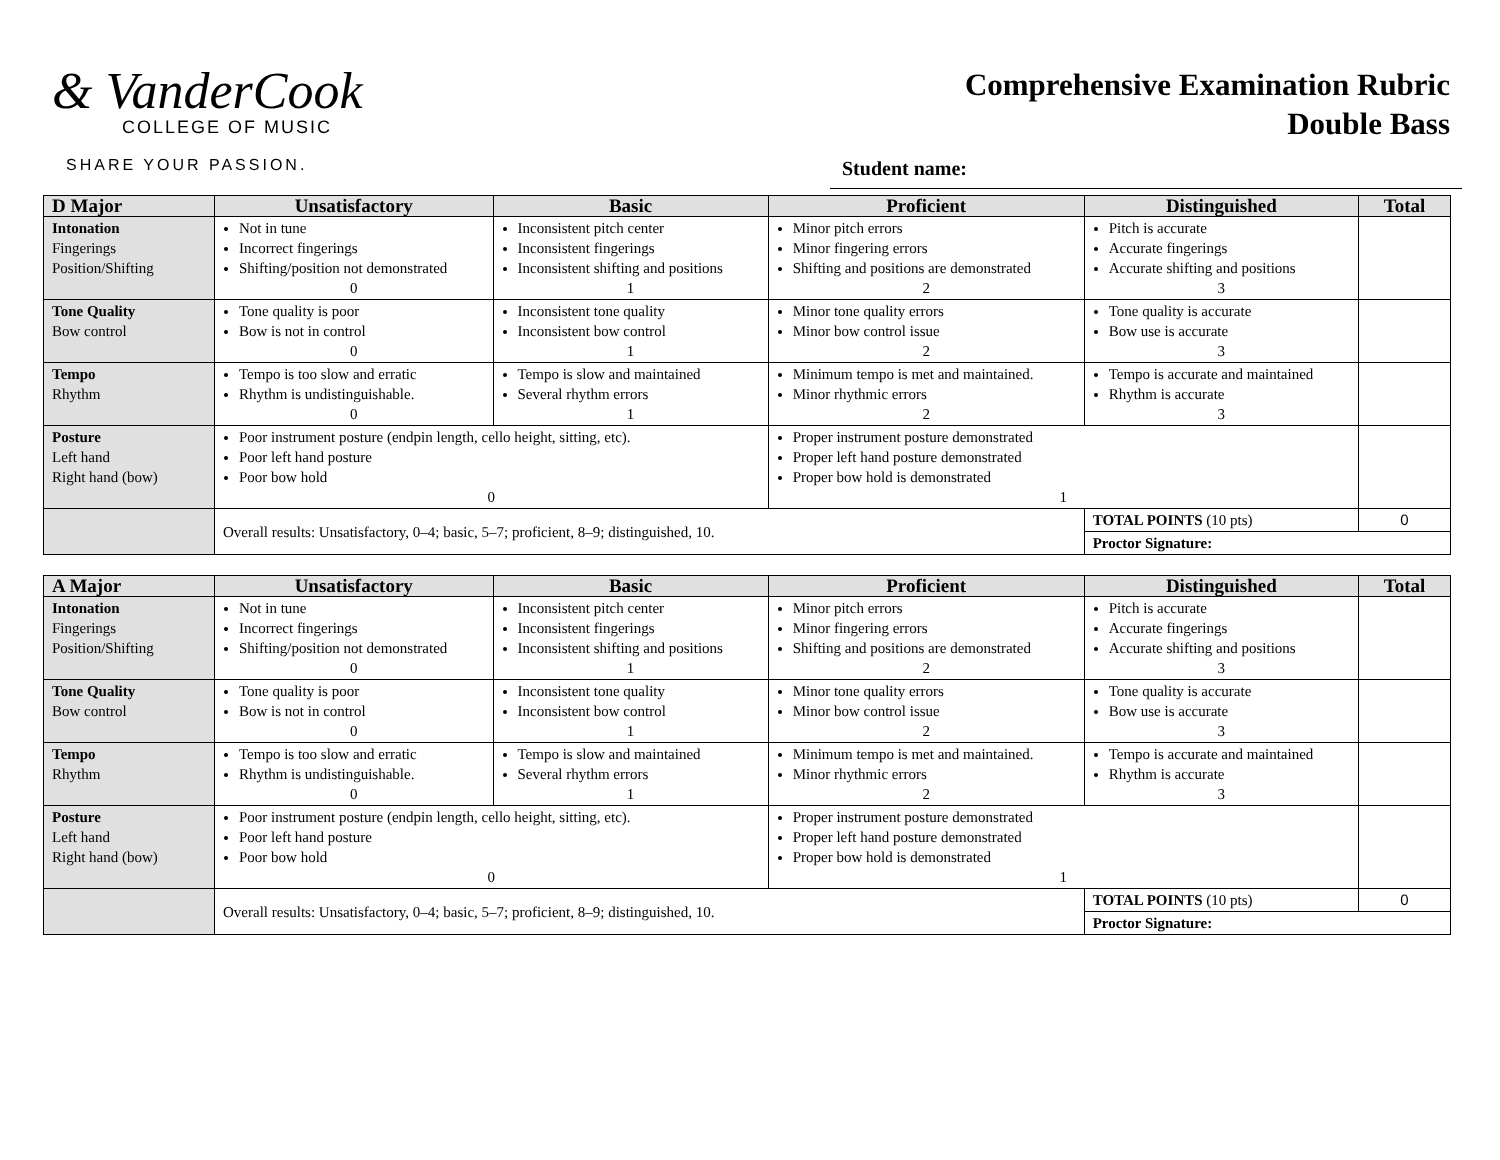& VanderCook
COLLEGE OF MUSIC
SHARE YOUR PASSION.
Comprehensive Examination Rubric
Double Bass
Student name:
| D Major | Unsatisfactory | Basic | Proficient | Distinguished | Total |
| --- | --- | --- | --- | --- | --- |
| Intonation Fingerings Position/Shifting | Not in tune Incorrect fingerings Shifting/position not demonstrated 0 | Inconsistent pitch center Inconsistent fingerings Inconsistent shifting and positions 1 | Minor pitch errors Minor fingering errors Shifting and positions are demonstrated 2 | Pitch is accurate Accurate fingerings Accurate shifting and positions 3 | |
| Tone Quality Bow control | Tone quality is poor Bow is not in control 0 | Inconsistent tone quality Inconsistent bow control 1 | Minor tone quality errors Minor bow control issue 2 | Tone quality is accurate Bow use is accurate 3 | |
| Tempo Rhythm | Tempo is too slow and erratic Rhythm is undistinguishable. 0 | Tempo is slow and maintained Several rhythm errors 1 | Minimum tempo is met and maintained. Minor rhythmic errors 2 | Tempo is accurate and maintained Rhythm is accurate 3 | |
| Posture Left hand Right hand (bow) | Poor instrument posture (endpin length, cello height, sitting, etc). Poor left hand posture Poor bow hold 0 | | Proper instrument posture demonstrated Proper left hand posture demonstrated Proper bow hold is demonstrated 1 | | |
| | Overall results: Unsatisfactory, 0–4; basic, 5–7; proficient, 8–9; distinguished, 10. | | | TOTAL POINTS (10 pts) | 0 |
| | | | | Proctor Signature: | |
| A Major | Unsatisfactory | Basic | Proficient | Distinguished | Total |
| --- | --- | --- | --- | --- | --- |
| Intonation Fingerings Position/Shifting | Not in tune Incorrect fingerings Shifting/position not demonstrated 0 | Inconsistent pitch center Inconsistent fingerings Inconsistent shifting and positions 1 | Minor pitch errors Minor fingering errors Shifting and positions are demonstrated 2 | Pitch is accurate Accurate fingerings Accurate shifting and positions 3 | |
| Tone Quality Bow control | Tone quality is poor Bow is not in control 0 | Inconsistent tone quality Inconsistent bow control 1 | Minor tone quality errors Minor bow control issue 2 | Tone quality is accurate Bow use is accurate 3 | |
| Tempo Rhythm | Tempo is too slow and erratic Rhythm is undistinguishable. 0 | Tempo is slow and maintained Several rhythm errors 1 | Minimum tempo is met and maintained. Minor rhythmic errors 2 | Tempo is accurate and maintained Rhythm is accurate 3 | |
| Posture Left hand Right hand (bow) | Poor instrument posture (endpin length, cello height, sitting, etc). Poor left hand posture Poor bow hold 0 | | Proper instrument posture demonstrated Proper left hand posture demonstrated Proper bow hold is demonstrated 1 | | |
| | Overall results: Unsatisfactory, 0–4; basic, 5–7; proficient, 8–9; distinguished, 10. | | | TOTAL POINTS (10 pts) | 0 |
| | | | | Proctor Signature: | |